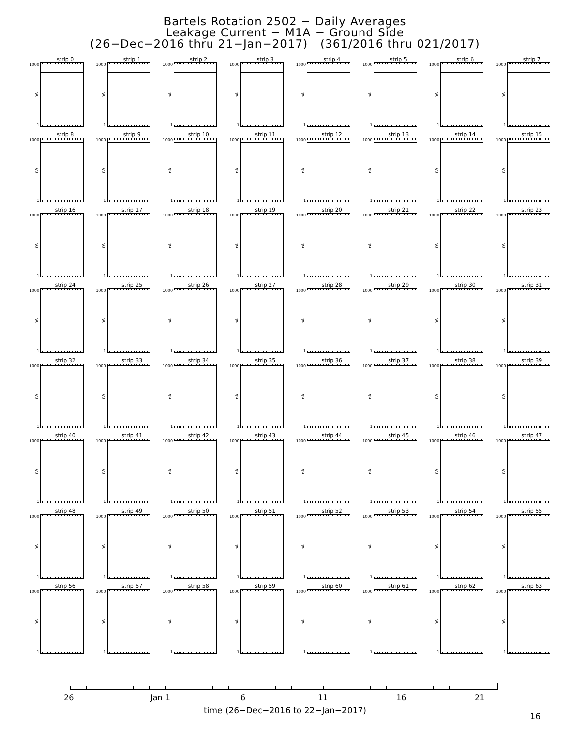Bartels Rotation 2502 − Daily Averages
Leakage Current − M1A − Ground Side
(26−Dec−2016 thru 21−Jan−2017) (361/2016 thru 021/2017)
strip 0
1000
nA
1
strip 1
1000
nA
1
strip 2
1000
nA
1
strip 3
1000
nA
1
strip 4
1000
nA
1
strip 5
1000
nA
1
strip 6
1000
nA
1
strip 7
1000
nA
1
strip 8
1000
nA
1
strip 9
1000
nA
1
strip 10
1000
nA
1
strip 11
1000
nA
1
strip 12
1000
nA
1
strip 13
1000
nA
1
strip 14
1000
nA
1
strip 15
1000
nA
1
strip 16
1000
nA
1
strip 17
1000
nA
1
strip 18
1000
nA
1
strip 19
1000
nA
1
strip 20
1000
nA
1
strip 21
1000
nA
1
strip 22
1000
nA
1
strip 23
1000
nA
1
strip 24
1000
nA
1
strip 25
1000
nA
1
strip 26
1000
nA
1
strip 27
1000
nA
1
strip 28
1000
nA
1
strip 29
1000
nA
1
strip 30
1000
nA
1
strip 31
1000
nA
1
strip 32
1000
nA
1
strip 33
1000
nA
1
strip 34
1000
nA
1
strip 35
1000
nA
1
strip 36
1000
nA
1
strip 37
1000
nA
1
strip 38
1000
nA
1
strip 39
1000
nA
1
strip 40
1000
nA
1
strip 41
1000
nA
1
strip 42
1000
nA
1
strip 43
1000
nA
1
strip 44
1000
nA
1
strip 45
1000
nA
1
strip 46
1000
nA
1
strip 47
1000
nA
1
strip 48
1000
nA
1
strip 49
1000
nA
1
strip 50
1000
nA
1
strip 51
1000
nA
1
strip 52
1000
nA
1
strip 53
1000
nA
1
strip 54
1000
nA
1
strip 55
1000
nA
1
strip 56
1000
nA
1
strip 57
1000
nA
1
strip 58
1000
nA
1
strip 59
1000
nA
1
strip 60
1000
nA
1
strip 61
1000
nA
1
strip 62
1000
nA
1
strip 63
1000
nA
1
26 Jan 1 6 11 16 21
time (26−Dec−2016 to 22−Jan−2017)
16